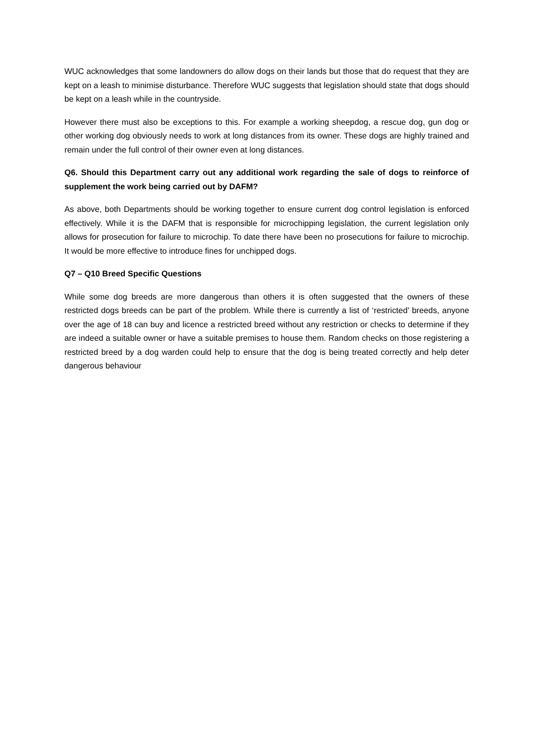WUC acknowledges that some landowners do allow dogs on their lands but those that do request that they are kept on a leash to minimise disturbance. Therefore WUC suggests that legislation should state that dogs should be kept on a leash while in the countryside.
However there must also be exceptions to this. For example a working sheepdog, a rescue dog, gun dog or other working dog obviously needs to work at long distances from its owner. These dogs are highly trained and remain under the full control of their owner even at long distances.
Q6. Should this Department carry out any additional work regarding the sale of dogs to reinforce of supplement the work being carried out by DAFM?
As above, both Departments should be working together to ensure current dog control legislation is enforced effectively. While it is the DAFM that is responsible for microchipping legislation, the current legislation only allows for prosecution for failure to microchip. To date there have been no prosecutions for failure to microchip. It would be more effective to introduce fines for unchipped dogs.
Q7 – Q10 Breed Specific Questions
While some dog breeds are more dangerous than others it is often suggested that the owners of these restricted dogs breeds can be part of the problem. While there is currently a list of ‘restricted’ breeds, anyone over the age of 18 can buy and licence a restricted breed without any restriction or checks to determine if they are indeed a suitable owner or have a suitable premises to house them. Random checks on those registering a restricted breed by a dog warden could help to ensure that the dog is being treated correctly and help deter dangerous behaviour